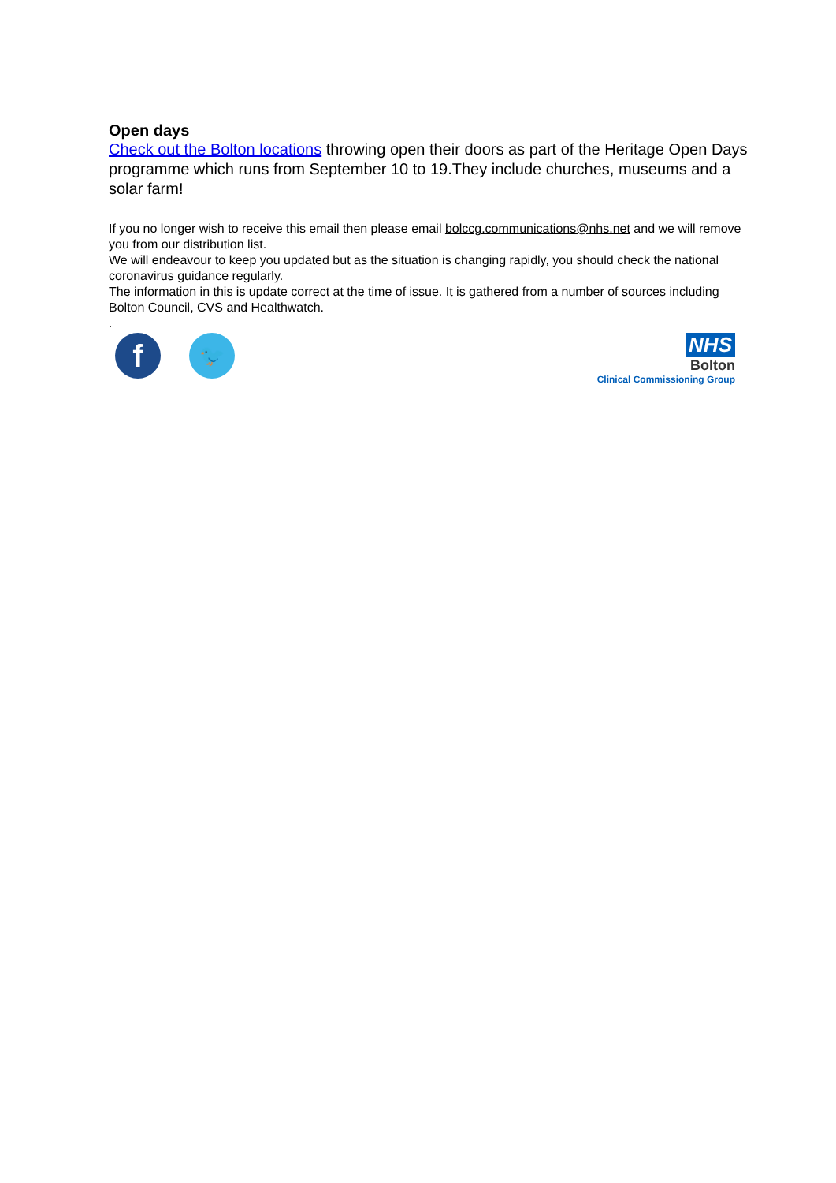Open days
Check out the Bolton locations throwing open their doors as part of the Heritage Open Days programme which runs from September 10 to 19.They include churches, museums and a solar farm!
If you no longer wish to receive this email then please email bolccg.communications@nhs.net and we will remove you from our distribution list.
We will endeavour to keep you updated but as the situation is changing rapidly, you should check the national coronavirus guidance regularly.
The information in this is update correct at the time of issue. It is gathered from a number of sources including Bolton Council, CVS and Healthwatch.
.
f
🐦
NHS
Bolton
Clinical Commissioning Group